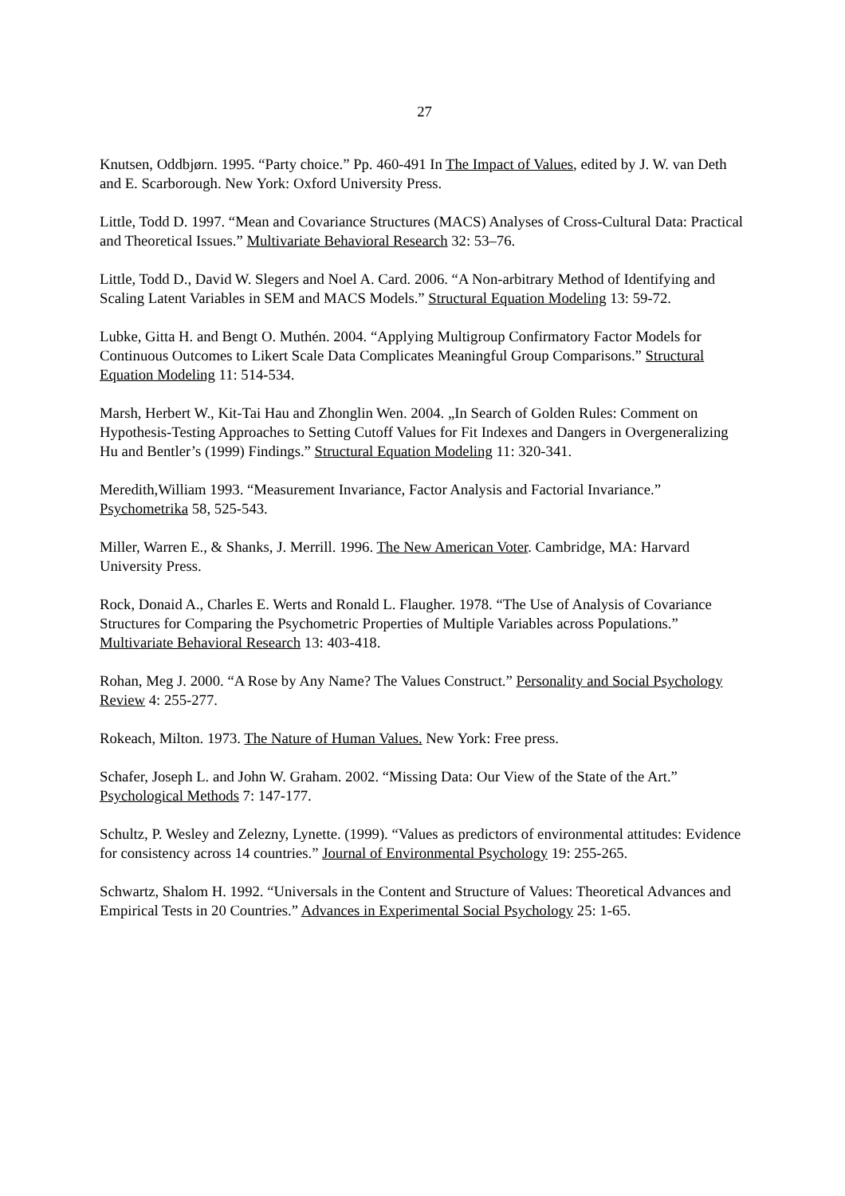27
Knutsen, Oddbjørn. 1995. “Party choice.” Pp. 460-491 In The Impact of Values, edited by J. W. van Deth and E. Scarborough. New York: Oxford University Press.
Little, Todd D. 1997. “Mean and Covariance Structures (MACS) Analyses of Cross-Cultural Data: Practical and Theoretical Issues.” Multivariate Behavioral Research 32: 53–76.
Little, Todd D., David W. Slegers and Noel A. Card. 2006. “A Non-arbitrary Method of Identifying and Scaling Latent Variables in SEM and MACS Models.” Structural Equation Modeling 13: 59-72.
Lubke, Gitta H. and Bengt O. Muthén. 2004. “Applying Multigroup Confirmatory Factor Models for Continuous Outcomes to Likert Scale Data Complicates Meaningful Group Comparisons.” Structural Equation Modeling 11: 514-534.
Marsh, Herbert W., Kit-Tai Hau and Zhonglin Wen. 2004. „In Search of Golden Rules: Comment on Hypothesis-Testing Approaches to Setting Cutoff Values for Fit Indexes and Dangers in Overgeneralizing Hu and Bentler’s (1999) Findings.” Structural Equation Modeling 11: 320-341.
Meredith,William 1993. “Measurement Invariance, Factor Analysis and Factorial Invariance.” Psychometrika 58, 525-543.
Miller, Warren E., & Shanks, J. Merrill. 1996. The New American Voter. Cambridge, MA: Harvard University Press.
Rock, Donaid A., Charles E. Werts and Ronald L. Flaugher. 1978. “The Use of Analysis of Covariance Structures for Comparing the Psychometric Properties of Multiple Variables across Populations.” Multivariate Behavioral Research 13: 403-418.
Rohan, Meg J. 2000. “A Rose by Any Name? The Values Construct.” Personality and Social Psychology Review 4: 255-277.
Rokeach, Milton. 1973. The Nature of Human Values. New York: Free press.
Schafer, Joseph L. and John W. Graham. 2002. “Missing Data: Our View of the State of the Art.” Psychological Methods 7: 147-177.
Schultz, P. Wesley and Zelezny, Lynette. (1999). “Values as predictors of environmental attitudes: Evidence for consistency across 14 countries.” Journal of Environmental Psychology 19: 255-265.
Schwartz, Shalom H. 1992. “Universals in the Content and Structure of Values: Theoretical Advances and Empirical Tests in 20 Countries.” Advances in Experimental Social Psychology 25: 1-65.